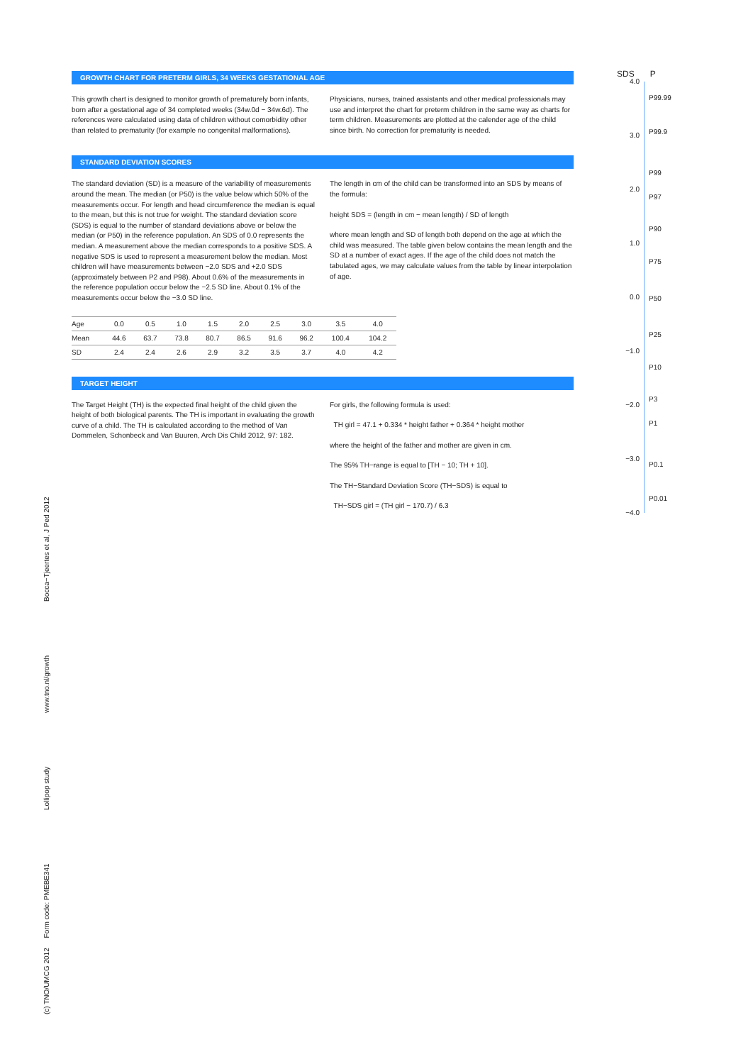GROWTH CHART FOR PRETERM GIRLS, 34 WEEKS GESTATIONAL AGE
This growth chart is designed to monitor growth of prematurely born infants, born after a gestational age of 34 completed weeks (34w.0d − 34w.6d). The references were calculated using data of children without comorbidity other than related to prematurity (for example no congenital malformations).
Physicians, nurses, trained assistants and other medical professionals may use and interpret the chart for preterm children in the same way as charts for term children. Measurements are plotted at the calender age of the child since birth. No correction for prematurity is needed.
STANDARD DEVIATION SCORES
The standard deviation (SD) is a measure of the variability of measurements around the mean. The median (or P50) is the value below which 50% of the measurements occur. For length and head circumference the median is equal to the mean, but this is not true for weight. The standard deviation score (SDS) is equal to the number of standard deviations above or below the median (or P50) in the reference population. An SDS of 0.0 represents the median. A measurement above the median corresponds to a positive SDS. A negative SDS is used to represent a measurement below the median. Most children will have measurements between −2.0 SDS and +2.0 SDS (approximately between P2 and P98). About 0.6% of the measurements in the reference population occur below the −2.5 SD line. About 0.1% of the measurements occur below the −3.0 SD line.
The length in cm of the child can be transformed into an SDS by means of the formula:
height SDS = (length in cm − mean length) / SD of length
where mean length and SD of length both depend on the age at which the child was measured. The table given below contains the mean length and the SD at a number of exact ages. If the age of the child does not match the tabulated ages, we may calculate values from the table by linear interpolation of age.
| Age | 0.0 | 0.5 | 1.0 | 1.5 | 2.0 | 2.5 | 3.0 | 3.5 | 4.0 |
| Mean | 44.6 | 63.7 | 73.8 | 80.7 | 86.5 | 91.6 | 96.2 | 100.4 | 104.2 |
| SD | 2.4 | 2.4 | 2.6 | 2.9 | 3.2 | 3.5 | 3.7 | 4.0 | 4.2 |
TARGET HEIGHT
The Target Height (TH) is the expected final height of the child given the height of both biological parents. The TH is important in evaluating the growth curve of a child. The TH is calculated according to the method of Van Dommelen, Schonbeck and Van Buuren, Arch Dis Child 2012, 97: 182.
For girls, the following formula is used:
TH girl = 47.1 + 0.334 * height father + 0.364 * height mother
where the height of the father and mother are given in cm.
The 95% TH−range is equal to [TH − 10; TH + 10].
The TH−Standard Deviation Score (TH−SDS) is equal to
TH−SDS girl = (TH girl − 170.7) / 6.3
SDS P
4.0
3.0
2.0
1.0
0.0
−1.0
−2.0
−3.0
−4.0
P99.99
P99.9
P99
P97
P90
P75
P50
P25
P10
P3
P1
P0.1
P0.01
(c) TNO/UMCG 2012 Form code: PMEBE341 Lollipop study www.tno.nl/growth Bocca−Tjeertes et al, J Ped 2012